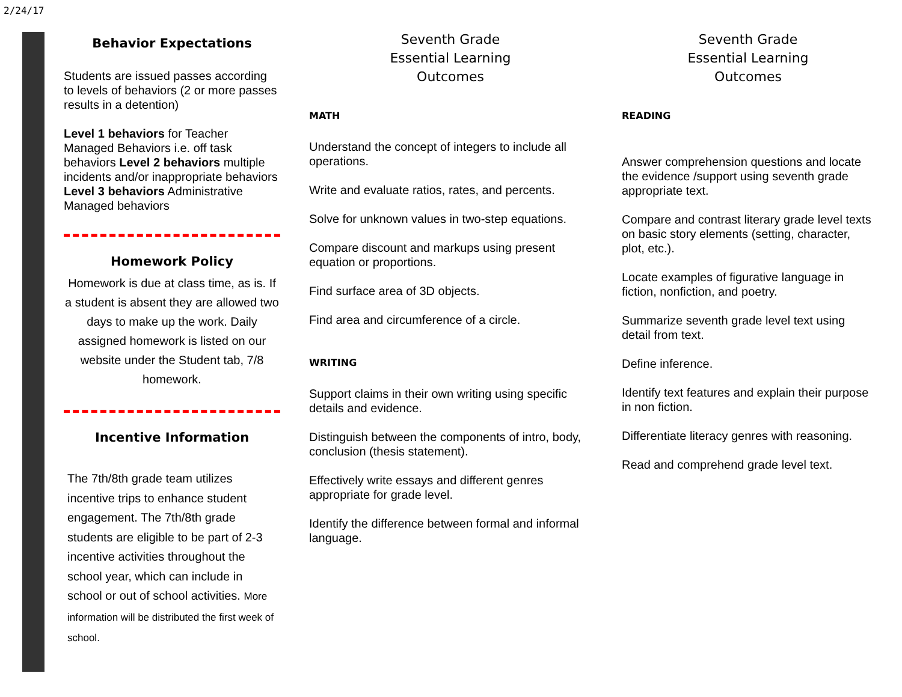2/24/17
Behavior Expectations
Students are issued passes according to levels of behaviors (2 or more passes results in a detention)
Level 1 behaviors for Teacher Managed Behaviors i.e. off task behaviors Level 2 behaviors multiple incidents and/or inappropriate behaviors Level 3 behaviors Administrative Managed behaviors
Homework Policy
Homework is due at class time, as is. If a student is absent they are allowed two days to make up the work. Daily assigned homework is listed on our website under the Student tab, 7/8 homework.
Incentive Information
The 7th/8th grade team utilizes incentive trips to enhance student engagement. The 7th/8th grade students are eligible to be part of 2-3 incentive activities throughout the school year, which can include in school or out of school activities. More information will be distributed the first week of school.
Seventh Grade
Essential Learning
Outcomes
MATH
Understand the concept of integers to include all operations.
Write and evaluate ratios, rates, and percents.
Solve for unknown values in two-step equations.
Compare discount and markups using present equation or proportions.
Find surface area of 3D objects.
Find area and circumference of a circle.
WRITING
Support claims in their own writing using specific details and evidence.
Distinguish between the components of intro, body, conclusion (thesis statement).
Effectively write essays and different genres appropriate for grade level.
Identify the difference between formal and informal language.
Seventh Grade
Essential Learning
Outcomes
READING
Answer comprehension questions and locate the evidence /support using seventh grade appropriate text.
Compare and contrast literary grade level texts on basic story elements (setting, character, plot, etc.).
Locate examples of figurative language in fiction, nonfiction, and poetry.
Summarize seventh grade level text using detail from text.
Define inference.
Identify text features and explain their purpose in non fiction.
Differentiate literacy genres with reasoning.
Read and comprehend grade level text.